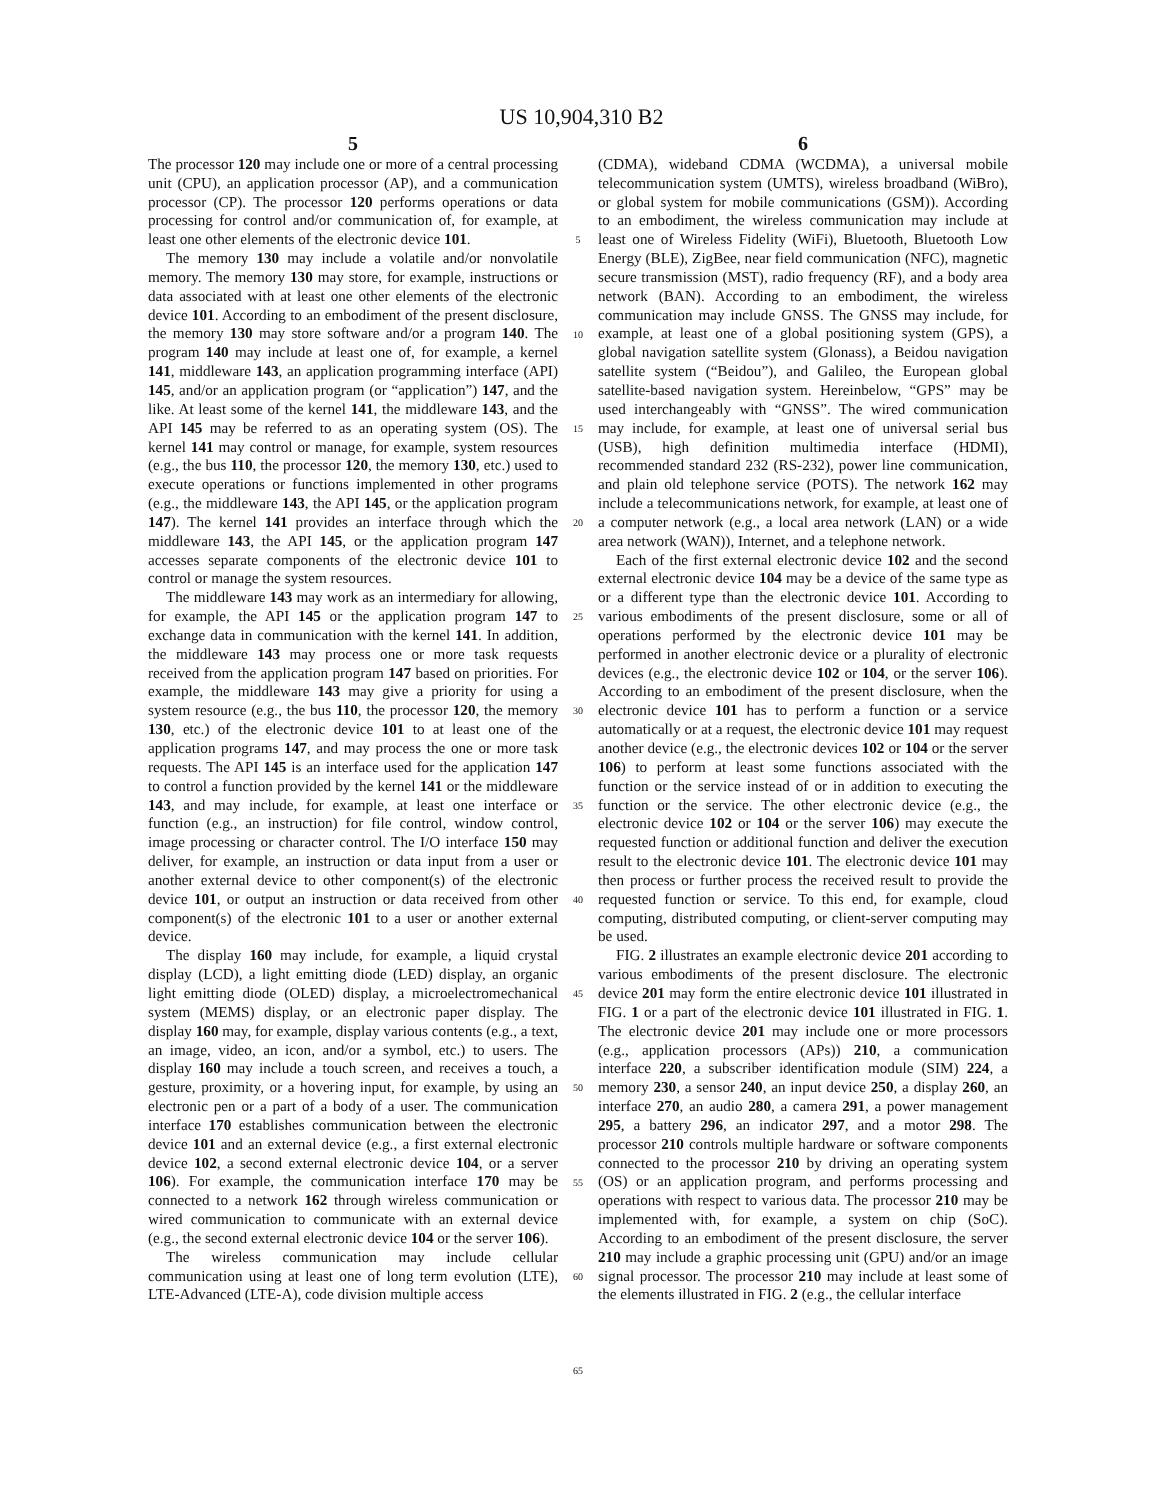US 10,904,310 B2
5
The processor 120 may include one or more of a central processing unit (CPU), an application processor (AP), and a communication processor (CP). The processor 120 performs operations or data processing for control and/or communication of, for example, at least one other elements of the electronic device 101.
The memory 130 may include a volatile and/or nonvolatile memory. The memory 130 may store, for example, instructions or data associated with at least one other elements of the electronic device 101. According to an embodiment of the present disclosure, the memory 130 may store software and/or a program 140. The program 140 may include at least one of, for example, a kernel 141, middleware 143, an application programming interface (API) 145, and/or an application program (or “application”) 147, and the like. At least some of the kernel 141, the middleware 143, and the API 145 may be referred to as an operating system (OS). The kernel 141 may control or manage, for example, system resources (e.g., the bus 110, the processor 120, the memory 130, etc.) used to execute operations or functions implemented in other programs (e.g., the middleware 143, the API 145, or the application program 147). The kernel 141 provides an interface through which the middleware 143, the API 145, or the application program 147 accesses separate components of the electronic device 101 to control or manage the system resources.
The middleware 143 may work as an intermediary for allowing, for example, the API 145 or the application program 147 to exchange data in communication with the kernel 141. In addition, the middleware 143 may process one or more task requests received from the application program 147 based on priorities. For example, the middleware 143 may give a priority for using a system resource (e.g., the bus 110, the processor 120, the memory 130, etc.) of the electronic device 101 to at least one of the application programs 147, and may process the one or more task requests. The API 145 is an interface used for the application 147 to control a function provided by the kernel 141 or the middleware 143, and may include, for example, at least one interface or function (e.g., an instruction) for file control, window control, image processing or character control. The I/O interface 150 may deliver, for example, an instruction or data input from a user or another external device to other component(s) of the electronic device 101, or output an instruction or data received from other component(s) of the electronic 101 to a user or another external device.
The display 160 may include, for example, a liquid crystal display (LCD), a light emitting diode (LED) display, an organic light emitting diode (OLED) display, a microelectromechanical system (MEMS) display, or an electronic paper display. The display 160 may, for example, display various contents (e.g., a text, an image, video, an icon, and/or a symbol, etc.) to users. The display 160 may include a touch screen, and receives a touch, a gesture, proximity, or a hovering input, for example, by using an electronic pen or a part of a body of a user. The communication interface 170 establishes communication between the electronic device 101 and an external device (e.g., a first external electronic device 102, a second external electronic device 104, or a server 106). For example, the communication interface 170 may be connected to a network 162 through wireless communication or wired communication to communicate with an external device (e.g., the second external electronic device 104 or the server 106).
The wireless communication may include cellular communication using at least one of long term evolution (LTE), LTE-Advanced (LTE-A), code division multiple access
5
10
15
20
25
30
35
40
45
50
55
60
65
6
(CDMA), wideband CDMA (WCDMA), a universal mobile telecommunication system (UMTS), wireless broadband (WiBro), or global system for mobile communications (GSM)). According to an embodiment, the wireless communication may include at least one of Wireless Fidelity (WiFi), Bluetooth, Bluetooth Low Energy (BLE), ZigBee, near field communication (NFC), magnetic secure transmission (MST), radio frequency (RF), and a body area network (BAN). According to an embodiment, the wireless communication may include GNSS. The GNSS may include, for example, at least one of a global positioning system (GPS), a global navigation satellite system (Glonass), a Beidou navigation satellite system (“Beidou”), and Galileo, the European global satellite-based navigation system. Hereinbelow, “GPS” may be used interchangeably with “GNSS”. The wired communication may include, for example, at least one of universal serial bus (USB), high definition multimedia interface (HDMI), recommended standard 232 (RS-232), power line communication, and plain old telephone service (POTS). The network 162 may include a telecommunications network, for example, at least one of a computer network (e.g., a local area network (LAN) or a wide area network (WAN)), Internet, and a telephone network.
Each of the first external electronic device 102 and the second external electronic device 104 may be a device of the same type as or a different type than the electronic device 101. According to various embodiments of the present disclosure, some or all of operations performed by the electronic device 101 may be performed in another electronic device or a plurality of electronic devices (e.g., the electronic device 102 or 104, or the server 106). According to an embodiment of the present disclosure, when the electronic device 101 has to perform a function or a service automatically or at a request, the electronic device 101 may request another device (e.g., the electronic devices 102 or 104 or the server 106) to perform at least some functions associated with the function or the service instead of or in addition to executing the function or the service. The other electronic device (e.g., the electronic device 102 or 104 or the server 106) may execute the requested function or additional function and deliver the execution result to the electronic device 101. The electronic device 101 may then process or further process the received result to provide the requested function or service. To this end, for example, cloud computing, distributed computing, or client-server computing may be used.
FIG. 2 illustrates an example electronic device 201 according to various embodiments of the present disclosure. The electronic device 201 may form the entire electronic device 101 illustrated in FIG. 1 or a part of the electronic device 101 illustrated in FIG. 1. The electronic device 201 may include one or more processors (e.g., application processors (APs)) 210, a communication interface 220, a subscriber identification module (SIM) 224, a memory 230, a sensor 240, an input device 250, a display 260, an interface 270, an audio 280, a camera 291, a power management 295, a battery 296, an indicator 297, and a motor 298. The processor 210 controls multiple hardware or software components connected to the processor 210 by driving an operating system (OS) or an application program, and performs processing and operations with respect to various data. The processor 210 may be implemented with, for example, a system on chip (SoC). According to an embodiment of the present disclosure, the server 210 may include a graphic processing unit (GPU) and/or an image signal processor. The processor 210 may include at least some of the elements illustrated in FIG. 2 (e.g., the cellular interface